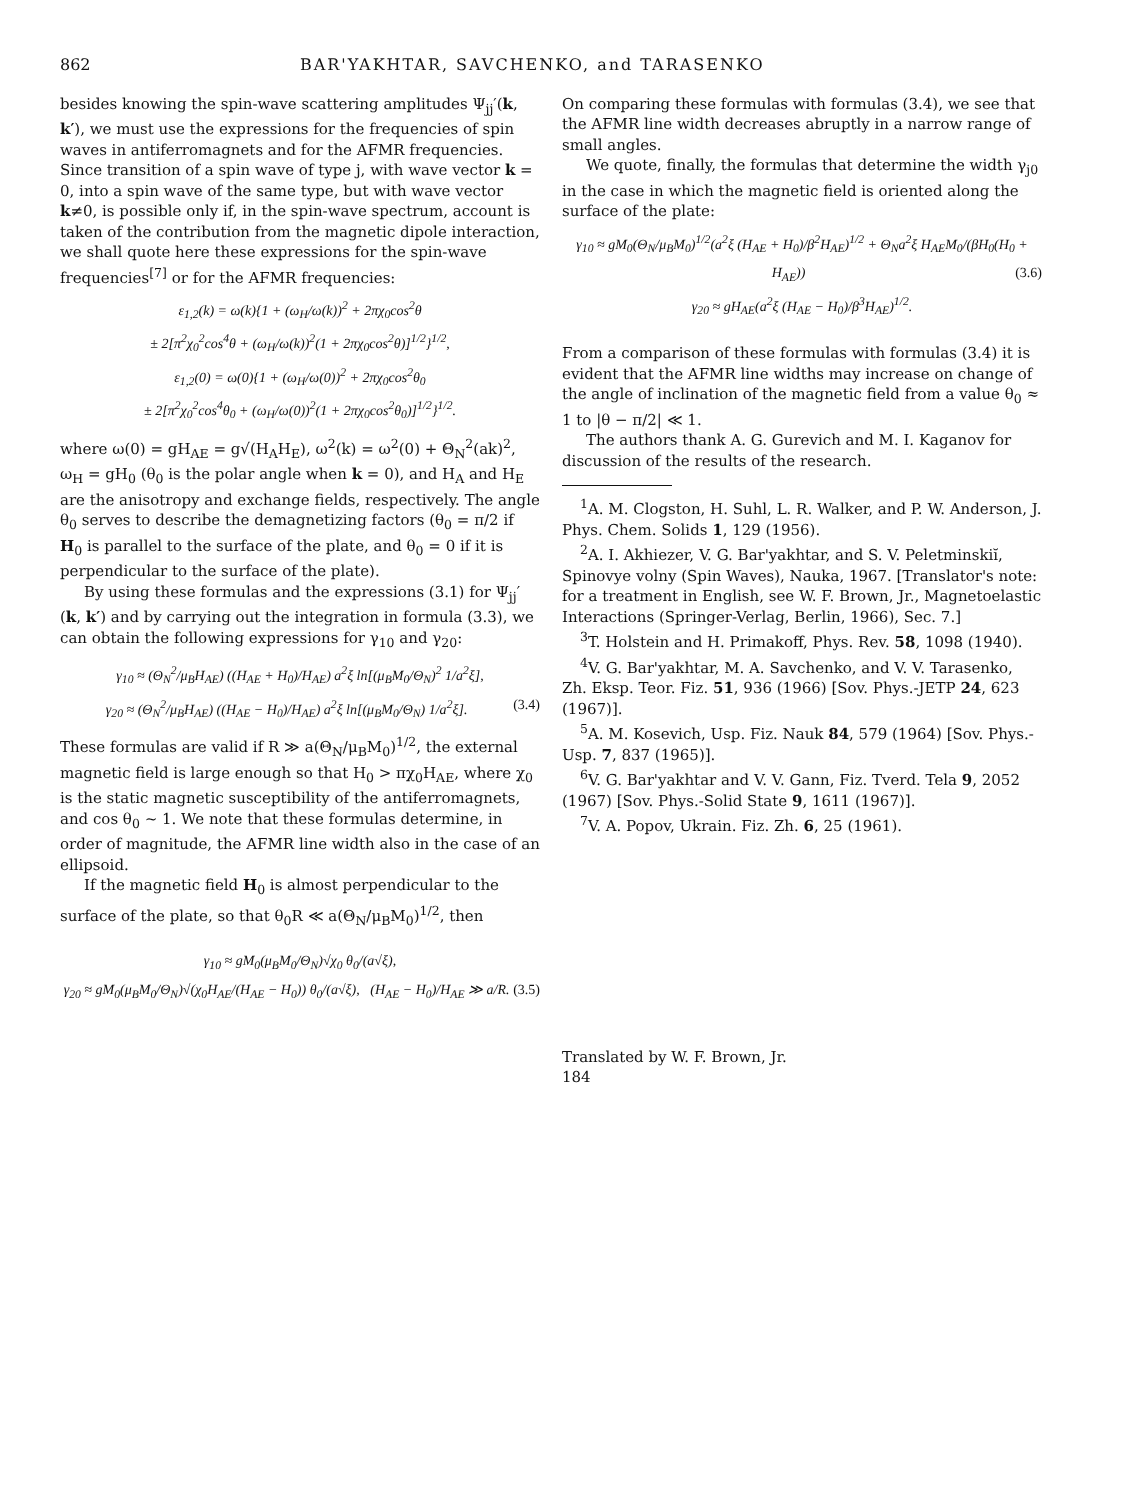862 BAR'YAKHTAR, SAVCHENKO, and TARASENKO
besides knowing the spin-wave scattering amplitudes Ψ<sub>jj</sub>′(k, k′), we must use the expressions for the frequencies of spin waves in antiferromagnets and for the AFMR frequencies. Since transition of a spin wave of type j, with wave vector k = 0, into a spin wave of the same type, but with wave vector k≠0, is possible only if, in the spin-wave spectrum, account is taken of the contribution from the magnetic dipole interaction, we shall quote here these expressions for the spin-wave frequencies<sup>[7]</sup> or for the AFMR frequencies:
ε<sub>1,2</sub>(k) = ω(k){1 + (ω<sub>H</sub>/ω(k))<sup>2</sup> + 2πχ<sub>0</sub>cos<sup>2</sup>θ
± 2[π<sup>2</sup>χ<sub>0</sub><sup>2</sup>cos<sup>4</sup>θ + (ω<sub>H</sub>/ω(k))<sup>2</sup>(1 + 2πχ<sub>0</sub>cos<sup>2</sup>θ)]<sup>1/2</sup>}<sup>1/2</sup>,
ε<sub>1,2</sub>(0) = ω(0){1 + (ω<sub>H</sub>/ω(0))<sup>2</sup> + 2πχ<sub>0</sub>cos<sup>2</sup>θ<sub>0</sub>
± 2[π<sup>2</sup>χ<sub>0</sub><sup>2</sup>cos<sup>4</sup>θ<sub>0</sub> + (ω<sub>H</sub>/ω(0))<sup>2</sup>(1 + 2πχ<sub>0</sub>cos<sup>2</sup>θ<sub>0</sub>)]<sup>1/2</sup>}<sup>1/2</sup>.
where ω(0) = gH<sub>AE</sub> = g√(H<sub>A</sub>H<sub>E</sub>), ω<sup>2</sup>(k) = ω<sup>2</sup>(0) + Θ<sub>N</sub><sup>2</sup>(ak)<sup>2</sup>, ω<sub>H</sub> = gH<sub>0</sub> (θ<sub>0</sub> is the polar angle when k = 0), and H<sub>A</sub> and H<sub>E</sub> are the anisotropy and exchange fields, respectively. The angle θ<sub>0</sub> serves to describe the demagnetizing factors (θ<sub>0</sub> = π/2 if H<sub>0</sub> is parallel to the surface of the plate, and θ<sub>0</sub> = 0 if it is perpendicular to the surface of the plate).
By using these formulas and the expressions (3.1) for Ψ<sub>jj</sub>′(k, k′) and by carrying out the integration in formula (3.3), we can obtain the following expressions for γ<sub>10</sub> and γ<sub>20</sub>:
γ<sub>10</sub> ≈ (Θ<sub>N</sub><sup>2</sup>/μ<sub>B</sub>H<sub>AE</sub>) ((H<sub>AE</sub> + H<sub>0</sub>)/H<sub>AE</sub>) a<sup>2</sup>ξ ln[(μ<sub>B</sub>M<sub>0</sub>/Θ<sub>N</sub>)<sup>2</sup> 1/a<sup>2</sup>ξ],
γ<sub>20</sub> ≈ (Θ<sub>N</sub><sup>2</sup>/μ<sub>B</sub>H<sub>AE</sub>) ((H<sub>AE</sub> − H<sub>0</sub>)/H<sub>AE</sub>) a<sup>2</sup>ξ ln[(μ<sub>B</sub>M<sub>0</sub>/Θ<sub>N</sub>) 1/a<sup>2</sup>ξ]. (3.4)
These formulas are valid if R ≫ a(Θ<sub>N</sub>/μ<sub>B</sub>M<sub>0</sub>)<sup>1/2</sup>, the external magnetic field is large enough so that H<sub>0</sub> > πχ<sub>0</sub>H<sub>AE</sub>, where χ<sub>0</sub> is the static magnetic susceptibility of the antiferromagnets, and cos θ<sub>0</sub> ~ 1. We note that these formulas determine, in order of magnitude, the AFMR line width also in the case of an ellipsoid.
If the magnetic field H<sub>0</sub> is almost perpendicular to the surface of the plate, so that θ<sub>0</sub>R ≪ a(Θ<sub>N</sub>/μ<sub>B</sub>M<sub>0</sub>)<sup>1/2</sup>, then
γ<sub>10</sub> ≈ gM<sub>0</sub>(μ<sub>B</sub>M<sub>0</sub>/Θ<sub>N</sub>)√χ<sub>0</sub> θ<sub>0</sub>/(a√ξ),
γ<sub>20</sub> ≈ gM<sub>0</sub>(μ<sub>B</sub>M<sub>0</sub>/Θ<sub>N</sub>)√(χ<sub>0</sub>H<sub>AE</sub>/(H<sub>AE</sub> − H<sub>0</sub>)) θ<sub>0</sub>/(a√ξ), (H<sub>AE</sub> − H<sub>0</sub>)/H<sub>AE</sub> ≫ a/R. (3.5)
On comparing these formulas with formulas (3.4), we see that the AFMR line width decreases abruptly in a narrow range of small angles.
We quote, finally, the formulas that determine the width γ<sub>j0</sub> in the case in which the magnetic field is oriented along the surface of the plate:
γ<sub>10</sub> ≈ gM<sub>0</sub>(Θ<sub>N</sub>/μ<sub>B</sub>M<sub>0</sub>)<sup>1/2</sup>(a<sup>2</sup>ξ (H<sub>AE</sub> + H<sub>0</sub>)/β<sup>2</sup>H<sub>AE</sub>)<sup>1/2</sup> + Θ<sub>N</sub>a<sup>2</sup>ξ H<sub>AE</sub>M<sub>0</sub>/(βH<sub>0</sub>(H<sub>0</sub> + H<sub>AE</sub>)) (3.6)
γ<sub>20</sub> ≈ gH<sub>AE</sub>(a<sup>2</sup>ξ (H<sub>AE</sub> − H<sub>0</sub>)/β<sup>3</sup>H<sub>AE</sub>)<sup>1/2</sup>.
From a comparison of these formulas with formulas (3.4) it is evident that the AFMR line widths may increase on change of the angle of inclination of the magnetic field from a value θ<sub>0</sub> ≈ 1 to |θ − π/2| ≪ 1.
The authors thank A. G. Gurevich and M. I. Kaganov for discussion of the results of the research.
<sup>1</sup> A. M. Clogston, H. Suhl, L. R. Walker, and P. W. Anderson, J. Phys. Chem. Solids 1, 129 (1956).
<sup>2</sup> A. I. Akhiezer, V. G. Bar'yakhtar, and S. V. Peletminskiĭ, Spinovye volny (Spin Waves), Nauka, 1967. [Translator's note: for a treatment in English, see W. F. Brown, Jr., Magnetoelastic Interactions (Springer-Verlag, Berlin, 1966), Sec. 7.]
<sup>3</sup> T. Holstein and H. Primakoff, Phys. Rev. 58, 1098 (1940).
<sup>4</sup> V. G. Bar'yakhtar, M. A. Savchenko, and V. V. Tarasenko, Zh. Eksp. Teor. Fiz. 51, 936 (1966) [Sov. Phys.-JETP 24, 623 (1967)].
<sup>5</sup> A. M. Kosevich, Usp. Fiz. Nauk 84, 579 (1964) [Sov. Phys.-Usp. 7, 837 (1965)].
<sup>6</sup> V. G. Bar'yakhtar and V. V. Gann, Fiz. Tverd. Tela 9, 2052 (1967) [Sov. Phys.-Solid State 9, 1611 (1967)].
<sup>7</sup> V. A. Popov, Ukrain. Fiz. Zh. 6, 25 (1961).
Translated by W. F. Brown, Jr.
184